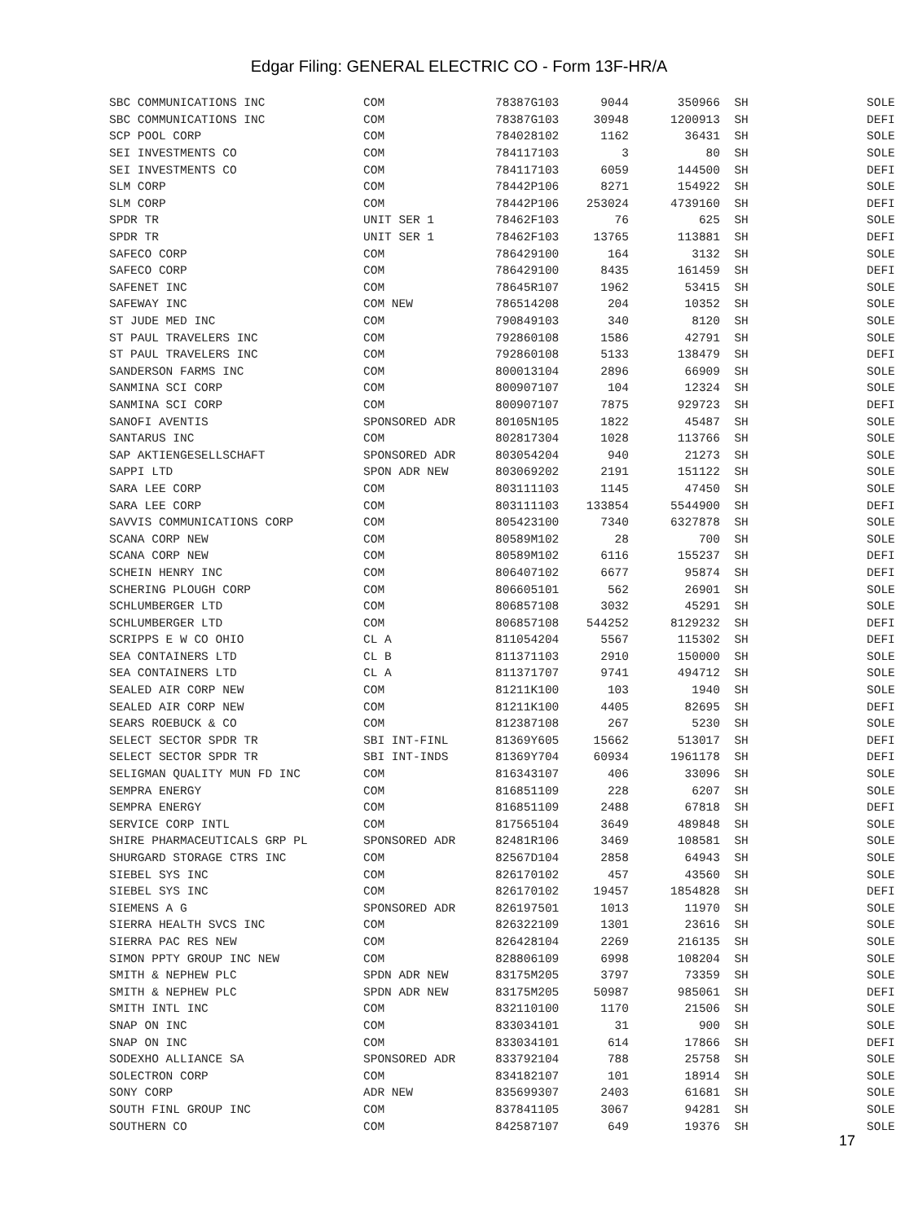Edgar Filing: GENERAL ELECTRIC CO - Form 13F-HR/A
| SBC COMMUNICATIONS INC | COM | 78387G103 | 9044 | 350966 | SH | SOLE |
| SBC COMMUNICATIONS INC | COM | 78387G103 | 30948 | 1200913 | SH | DEFI |
| SCP POOL CORP | COM | 784028102 | 1162 | 36431 | SH | SOLE |
| SEI INVESTMENTS CO | COM | 784117103 | 3 | 80 | SH | SOLE |
| SEI INVESTMENTS CO | COM | 784117103 | 6059 | 144500 | SH | DEFI |
| SLM CORP | COM | 78442P106 | 8271 | 154922 | SH | SOLE |
| SLM CORP | COM | 78442P106 | 253024 | 4739160 | SH | DEFI |
| SPDR TR | UNIT SER 1 | 78462F103 | 76 | 625 | SH | SOLE |
| SPDR TR | UNIT SER 1 | 78462F103 | 13765 | 113881 | SH | DEFI |
| SAFECO CORP | COM | 786429100 | 164 | 3132 | SH | SOLE |
| SAFECO CORP | COM | 786429100 | 8435 | 161459 | SH | DEFI |
| SAFENET INC | COM | 78645R107 | 1962 | 53415 | SH | SOLE |
| SAFEWAY INC | COM NEW | 786514208 | 204 | 10352 | SH | SOLE |
| ST JUDE MED INC | COM | 790849103 | 340 | 8120 | SH | SOLE |
| ST PAUL TRAVELERS INC | COM | 792860108 | 1586 | 42791 | SH | SOLE |
| ST PAUL TRAVELERS INC | COM | 792860108 | 5133 | 138479 | SH | DEFI |
| SANDERSON FARMS INC | COM | 800013104 | 2896 | 66909 | SH | SOLE |
| SANMINA SCI CORP | COM | 800907107 | 104 | 12324 | SH | SOLE |
| SANMINA SCI CORP | COM | 800907107 | 7875 | 929723 | SH | DEFI |
| SANOFI AVENTIS | SPONSORED ADR | 80105N105 | 1822 | 45487 | SH | SOLE |
| SANTARUS INC | COM | 802817304 | 1028 | 113766 | SH | SOLE |
| SAP AKTIENGESELLSCHAFT | SPONSORED ADR | 803054204 | 940 | 21273 | SH | SOLE |
| SAPPI LTD | SPON ADR NEW | 803069202 | 2191 | 151122 | SH | SOLE |
| SARA LEE CORP | COM | 803111103 | 1145 | 47450 | SH | SOLE |
| SARA LEE CORP | COM | 803111103 | 133854 | 5544900 | SH | DEFI |
| SAVVIS COMMUNICATIONS CORP | COM | 805423100 | 7340 | 6327878 | SH | SOLE |
| SCANA CORP NEW | COM | 80589M102 | 28 | 700 | SH | SOLE |
| SCANA CORP NEW | COM | 80589M102 | 6116 | 155237 | SH | DEFI |
| SCHEIN HENRY INC | COM | 806407102 | 6677 | 95874 | SH | DEFI |
| SCHERING PLOUGH CORP | COM | 806605101 | 562 | 26901 | SH | SOLE |
| SCHLUMBERGER LTD | COM | 806857108 | 3032 | 45291 | SH | SOLE |
| SCHLUMBERGER LTD | COM | 806857108 | 544252 | 8129232 | SH | DEFI |
| SCRIPPS E W CO OHIO | CL A | 811054204 | 5567 | 115302 | SH | DEFI |
| SEA CONTAINERS LTD | CL B | 811371103 | 2910 | 150000 | SH | SOLE |
| SEA CONTAINERS LTD | CL A | 811371707 | 9741 | 494712 | SH | SOLE |
| SEALED AIR CORP NEW | COM | 81211K100 | 103 | 1940 | SH | SOLE |
| SEALED AIR CORP NEW | COM | 81211K100 | 4405 | 82695 | SH | DEFI |
| SEARS ROEBUCK & CO | COM | 812387108 | 267 | 5230 | SH | SOLE |
| SELECT SECTOR SPDR TR | SBI INT-FINL | 81369Y605 | 15662 | 513017 | SH | DEFI |
| SELECT SECTOR SPDR TR | SBI INT-INDS | 81369Y704 | 60934 | 1961178 | SH | DEFI |
| SELIGMAN QUALITY MUN FD INC | COM | 816343107 | 406 | 33096 | SH | SOLE |
| SEMPRA ENERGY | COM | 816851109 | 228 | 6207 | SH | SOLE |
| SEMPRA ENERGY | COM | 816851109 | 2488 | 67818 | SH | DEFI |
| SERVICE CORP INTL | COM | 817565104 | 3649 | 489848 | SH | SOLE |
| SHIRE PHARMACEUTICALS GRP PL | SPONSORED ADR | 82481R106 | 3469 | 108581 | SH | SOLE |
| SHURGARD STORAGE CTRS INC | COM | 82567D104 | 2858 | 64943 | SH | SOLE |
| SIEBEL SYS INC | COM | 826170102 | 457 | 43560 | SH | SOLE |
| SIEBEL SYS INC | COM | 826170102 | 19457 | 1854828 | SH | DEFI |
| SIEMENS A G | SPONSORED ADR | 826197501 | 1013 | 11970 | SH | SOLE |
| SIERRA HEALTH SVCS INC | COM | 826322109 | 1301 | 23616 | SH | SOLE |
| SIERRA PAC RES NEW | COM | 826428104 | 2269 | 216135 | SH | SOLE |
| SIMON PPTY GROUP INC NEW | COM | 828806109 | 6998 | 108204 | SH | SOLE |
| SMITH & NEPHEW PLC | SPDN ADR NEW | 83175M205 | 3797 | 73359 | SH | SOLE |
| SMITH & NEPHEW PLC | SPDN ADR NEW | 83175M205 | 50987 | 985061 | SH | DEFI |
| SMITH INTL INC | COM | 832110100 | 1170 | 21506 | SH | SOLE |
| SNAP ON INC | COM | 833034101 | 31 | 900 | SH | SOLE |
| SNAP ON INC | COM | 833034101 | 614 | 17866 | SH | DEFI |
| SODEXHO ALLIANCE SA | SPONSORED ADR | 833792104 | 788 | 25758 | SH | SOLE |
| SOLECTRON CORP | COM | 834182107 | 101 | 18914 | SH | SOLE |
| SONY CORP | ADR NEW | 835699307 | 2403 | 61681 | SH | SOLE |
| SOUTH FINL GROUP INC | COM | 837841105 | 3067 | 94281 | SH | SOLE |
| SOUTHERN CO | COM | 842587107 | 649 | 19376 | SH | SOLE |
17